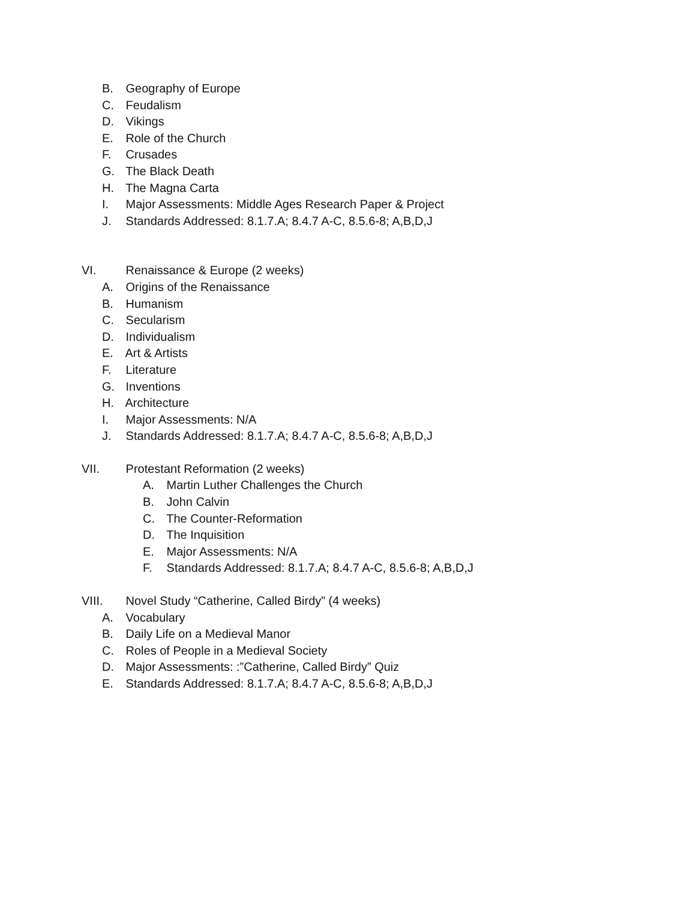B. Geography of Europe
C. Feudalism
D. Vikings
E. Role of the Church
F. Crusades
G. The Black Death
H. The Magna Carta
I. Major Assessments: Middle Ages Research Paper & Project
J. Standards Addressed: 8.1.7.A; 8.4.7 A-C, 8.5.6-8; A,B,D,J
VI. Renaissance & Europe (2 weeks)
A. Origins of the Renaissance
B. Humanism
C. Secularism
D. Individualism
E. Art & Artists
F. Literature
G. Inventions
H. Architecture
I. Major Assessments: N/A
J. Standards Addressed: 8.1.7.A; 8.4.7 A-C, 8.5.6-8; A,B,D,J
VII. Protestant Reformation (2 weeks)
A. Martin Luther Challenges the Church
B. John Calvin
C. The Counter-Reformation
D. The Inquisition
E. Major Assessments: N/A
F. Standards Addressed: 8.1.7.A; 8.4.7 A-C, 8.5.6-8; A,B,D,J
VIII. Novel Study “Catherine, Called Birdy” (4 weeks)
A. Vocabulary
B. Daily Life on a Medieval Manor
C. Roles of People in a Medieval Society
D. Major Assessments: :”Catherine, Called Birdy” Quiz
E. Standards Addressed: 8.1.7.A; 8.4.7 A-C, 8.5.6-8; A,B,D,J